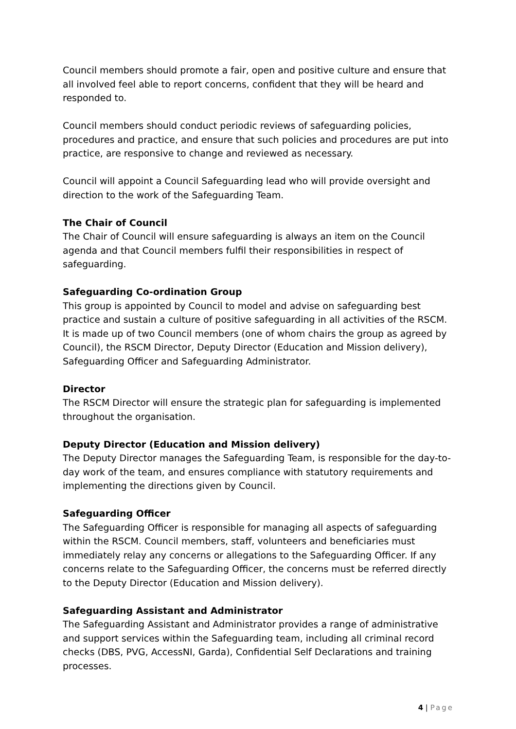Council members should promote a fair, open and positive culture and ensure that all involved feel able to report concerns, confident that they will be heard and responded to.
Council members should conduct periodic reviews of safeguarding policies, procedures and practice, and ensure that such policies and procedures are put into practice, are responsive to change and reviewed as necessary.
Council will appoint a Council Safeguarding lead who will provide oversight and direction to the work of the Safeguarding Team.
The Chair of Council
The Chair of Council will ensure safeguarding is always an item on the Council agenda and that Council members fulfil their responsibilities in respect of safeguarding.
Safeguarding Co-ordination Group
This group is appointed by Council to model and advise on safeguarding best practice and sustain a culture of positive safeguarding in all activities of the RSCM. It is made up of two Council members (one of whom chairs the group as agreed by Council), the RSCM Director, Deputy Director (Education and Mission delivery), Safeguarding Officer and Safeguarding Administrator.
Director
The RSCM Director will ensure the strategic plan for safeguarding is implemented throughout the organisation.
Deputy Director (Education and Mission delivery)
The Deputy Director manages the Safeguarding Team, is responsible for the day-to-day work of the team, and ensures compliance with statutory requirements and implementing the directions given by Council.
Safeguarding Officer
The Safeguarding Officer is responsible for managing all aspects of safeguarding within the RSCM. Council members, staff, volunteers and beneficiaries must immediately relay any concerns or allegations to the Safeguarding Officer. If any concerns relate to the Safeguarding Officer, the concerns must be referred directly to the Deputy Director (Education and Mission delivery).
Safeguarding Assistant and Administrator
The Safeguarding Assistant and Administrator provides a range of administrative and support services within the Safeguarding team, including all criminal record checks (DBS, PVG, AccessNI, Garda), Confidential Self Declarations and training processes.
4 | Page